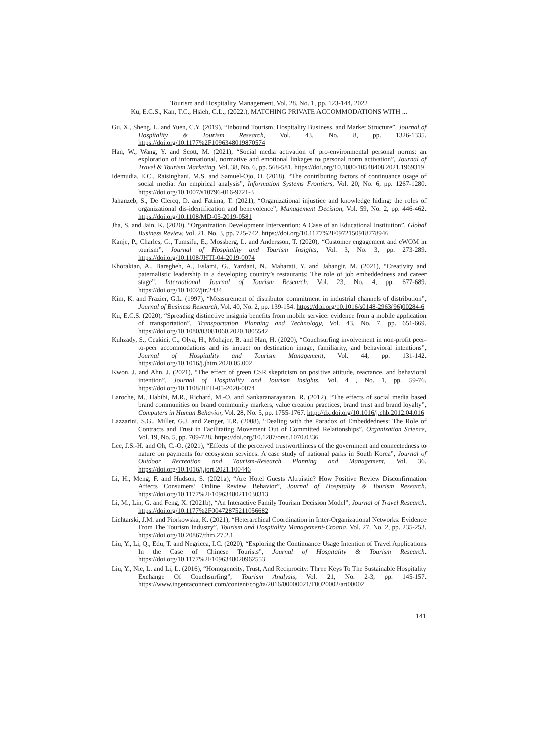Tourism and Hospitality Management, Vol. 28, No. 1, pp. 123-144, 2022
Ku, E.C.S., Kan, T.C., Hsieh, C.L., (2022.), MATCHING PRIVATE ACCOMMODATIONS WITH ...
Gu, X., Sheng, L. and Yuen, C.Y. (2019), “Inbound Tourism, Hospitality Business, and Market Structure”, Journal of Hospitality & Tourism Research, Vol. 43, No. 8, pp. 1326-1335. https://doi.org/10.1177%2F1096348019870574
Han, W., Wang, Y. and Scott, M. (2021), “Social media activation of pro-environmental personal norms: an exploration of informational, normative and emotional linkages to personal norm activation”, Journal of Travel & Tourism Marketing, Vol. 38, No. 6, pp. 568-581. https://doi.org/10.1080/10548408.2021.1969319
Idemudia, E.C., Raisinghani, M.S. and Samuel-Ojo, O. (2018), “The contributing factors of continuance usage of social media: An empirical analysis”, Information Systems Frontiers, Vol. 20, No. 6, pp. 1267-1280. https://doi.org/10.1007/s10796-016-9721-3
Jahanzeb, S., De Clercq, D. and Fatima, T. (2021), “Organizational injustice and knowledge hiding: the roles of organizational dis-identification and benevolence”, Management Decision, Vol. 59, No. 2, pp. 446-462. https://doi.org/10.1108/MD-05-2019-0581
Jha, S. and Jain, K. (2020), “Organization Development Intervention: A Case of an Educational Institution”, Global Business Review, Vol. 21, No. 3, pp. 725-742. https://doi.org/10.1177%2F0972150918778946
Kanje, P., Charles, G., Tumsifu, E., Mossberg, L. and Andersson, T. (2020), “Customer engagement and eWOM in tourism”, Journal of Hospitality and Tourism Insights, Vol. 3, No. 3, pp. 273-289. https://doi.org/10.1108/JHTI-04-2019-0074
Khorakian, A., Baregheh, A., Eslami, G., Yazdani, N., Maharati, Y. and Jahangir, M. (2021), “Creativity and paternalistic leadership in a developing country’s restaurants: The role of job embeddedness and career stage”, International Journal of Tourism Research, Vol. 23, No. 4, pp. 677-689. https://doi.org/10.1002/jtr.2434
Kim, K. and Frazier, G.L. (1997), “Measurement of distributor commitment in industrial channels of distribution”, Journal of Business Research, Vol. 40, No. 2, pp. 139-154. https://doi.org/10.1016/s0148-2963(96)00284-6
Ku, E.C.S. (2020), “Spreading distinctive insignia benefits from mobile service: evidence from a mobile application of transportation”, Transportation Planning and Technology, Vol. 43, No. 7, pp. 651-669. https://doi.org/10.1080/03081060.2020.1805542
Kuhzady, S., Ccakici, C., Olya, H., Mohajer, B. and Han, H. (2020), “Couchsurfing involvement in non-profit peer-to-peer accommodations and its impact on destination image, familiarity, and behavioral intentions”, Journal of Hospitality and Tourism Management, Vol. 44, pp. 131-142. https://doi.org/10.1016/j.jhtm.2020.05.002
Kwon, J. and Ahn, J. (2021), “The effect of green CSR skepticism on positive attitude, reactance, and behavioral intention”, Journal of Hospitality and Tourism Insights. Vol. 4 , No. 1, pp. 59-76. https://doi.org/10.1108/JHTI-05-2020-0074
Laroche, M., Habibi, M.R., Richard, M.-O. and Sankaranarayanan, R. (2012), “The effects of social media based brand communities on brand community markers, value creation practices, brand trust and brand loyalty”, Computers in Human Behavior, Vol. 28, No. 5, pp. 1755-1767. http://dx.doi.org/10.1016/j.chb.2012.04.016
Lazzarini, S.G., Miller, G.J. and Zenger, T.R. (2008), “Dealing with the Paradox of Embeddedness: The Role of Contracts and Trust in Facilitating Movement Out of Committed Relationships”, Organization Science, Vol. 19, No. 5, pp. 709-728. https://doi.org/10.1287/orsc.1070.0336
Lee, J.S.-H. and Oh, C.-O. (2021), “Effects of the perceived trustworthiness of the government and connectedness to nature on payments for ecosystem services: A case study of national parks in South Korea”, Journal of Outdoor Recreation and Tourism-Research Planning and Management, Vol. 36. https://doi.org/10.1016/j.jort.2021.100446
Li, H., Meng, F. and Hudson, S. (2021a), “Are Hotel Guests Altruistic? How Positive Review Disconfirmation Affects Consumers’ Online Review Behavior”, Journal of Hospitality & Tourism Research. https://doi.org/10.1177%2F10963480211030313
Li, M., Lin, G. and Feng, X. (2021b), “An Interactive Family Tourism Decision Model”, Journal of Travel Research. https://doi.org/10.1177%2F00472875211056682
Lichtarski, J.M. and Piorkowska, K. (2021), “Heterarchical Coordination in Inter-Organizational Networks: Evidence From The Tourism Industry”, Tourism and Hospitality Management-Croatia, Vol. 27, No. 2, pp. 235-253. https://doi.org/10.20867/thm.27.2.1
Liu, Y., Li, Q., Edu, T. and Negricea, I.C. (2020), “Exploring the Continuance Usage Intention of Travel Applications In the Case of Chinese Tourists”, Journal of Hospitality & Tourism Research. https://doi.org/10.1177%2F1096348020962553
Liu, Y., Nie, L. and Li, L. (2016), “Homogeneity, Trust, And Reciprocity: Three Keys To The Sustainable Hospitality Exchange Of Couchsurfing”, Tourism Analysis, Vol. 21, No. 2-3, pp. 145-157. https://www.ingentaconnect.com/content/cog/ta/2016/00000021/F0020002/art00002
141